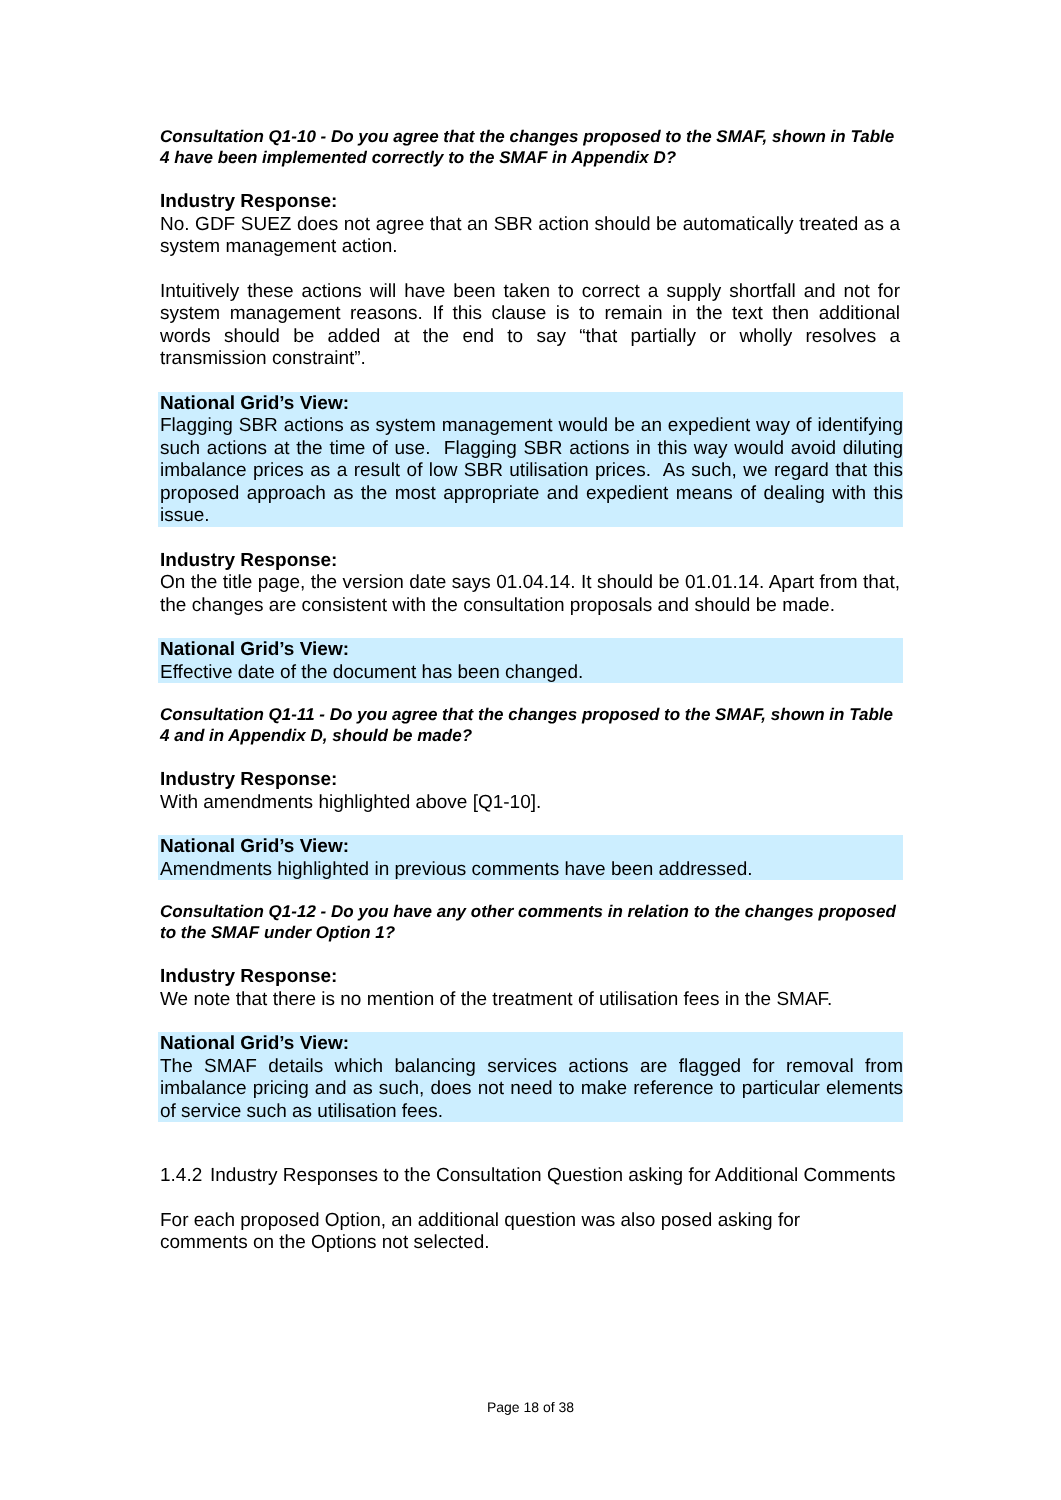Consultation Q1-10 - Do you agree that the changes proposed to the SMAF, shown in Table 4 have been implemented correctly to the SMAF in Appendix D?
Industry Response:
No. GDF SUEZ does not agree that an SBR action should be automatically treated as a system management action.
Intuitively these actions will have been taken to correct a supply shortfall and not for system management reasons. If this clause is to remain in the text then additional words should be added at the end to say “that partially or wholly resolves a transmission constraint”.
National Grid’s View:
Flagging SBR actions as system management would be an expedient way of identifying such actions at the time of use. Flagging SBR actions in this way would avoid diluting imbalance prices as a result of low SBR utilisation prices. As such, we regard that this proposed approach as the most appropriate and expedient means of dealing with this issue.
Industry Response:
On the title page, the version date says 01.04.14. It should be 01.01.14. Apart from that, the changes are consistent with the consultation proposals and should be made.
National Grid’s View:
Effective date of the document has been changed.
Consultation Q1-11 - Do you agree that the changes proposed to the SMAF, shown in Table 4 and in Appendix D, should be made?
Industry Response:
With amendments highlighted above [Q1-10].
National Grid’s View:
Amendments highlighted in previous comments have been addressed.
Consultation Q1-12 - Do you have any other comments in relation to the changes proposed to the SMAF under Option 1?
Industry Response:
We note that there is no mention of the treatment of utilisation fees in the SMAF.
National Grid’s View:
The SMAF details which balancing services actions are flagged for removal from imbalance pricing and as such, does not need to make reference to particular elements of service such as utilisation fees.
1.4.2
Industry Responses to the Consultation Question asking for Additional Comments
For each proposed Option, an additional question was also posed asking for comments on the Options not selected.
Page 18 of 38